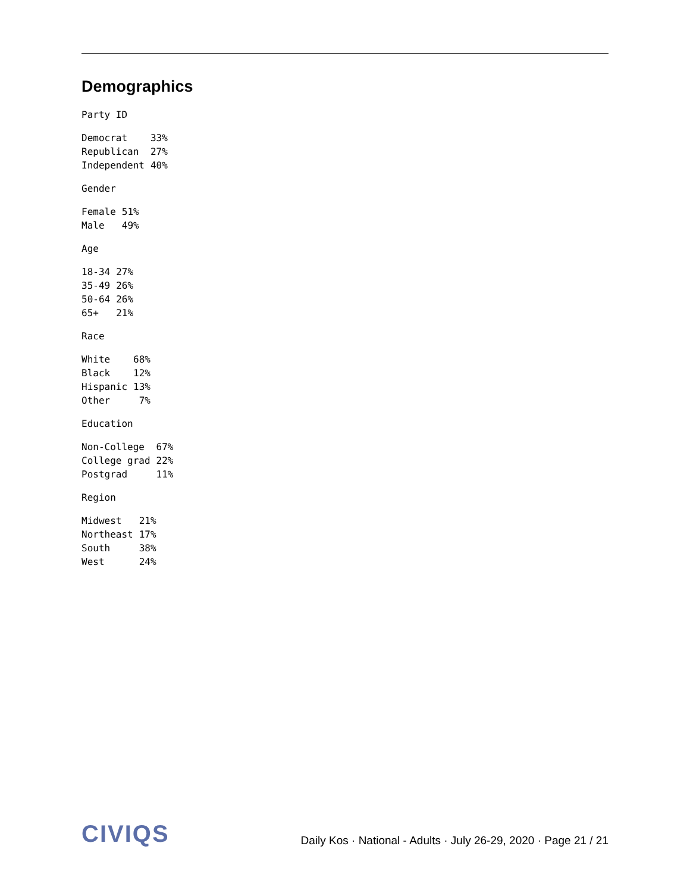Demographics
Party ID
| Democrat | 33% |
| Republican | 27% |
| Independent | 40% |
Gender
| Female | 51% |
| Male | 49% |
Age
| 18-34 | 27% |
| 35-49 | 26% |
| 50-64 | 26% |
| 65+ | 21% |
Race
| White | 68% |
| Black | 12% |
| Hispanic | 13% |
| Other | 7% |
Education
| Non-College | 67% |
| College grad | 22% |
| Postgrad | 11% |
Region
| Midwest | 21% |
| Northeast | 17% |
| South | 38% |
| West | 24% |
CIVIQS
Daily Kos · National - Adults · July 26-29, 2020 · Page 21 / 21